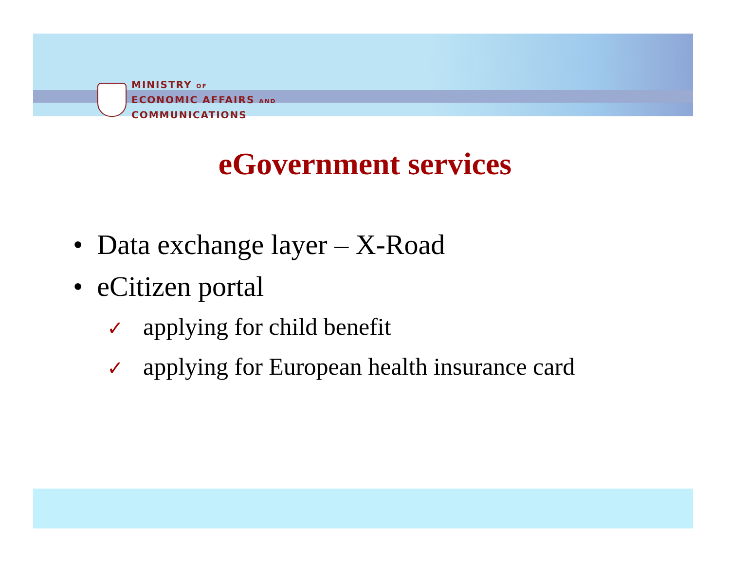MINISTRY OF
ECONOMIC AFFAIRS AND
COMMUNICATIONS
eGovernment services
• Data exchange layer – X-Road
• eCitizen portal
✓ applying for child benefit
✓ applying for European health insurance card